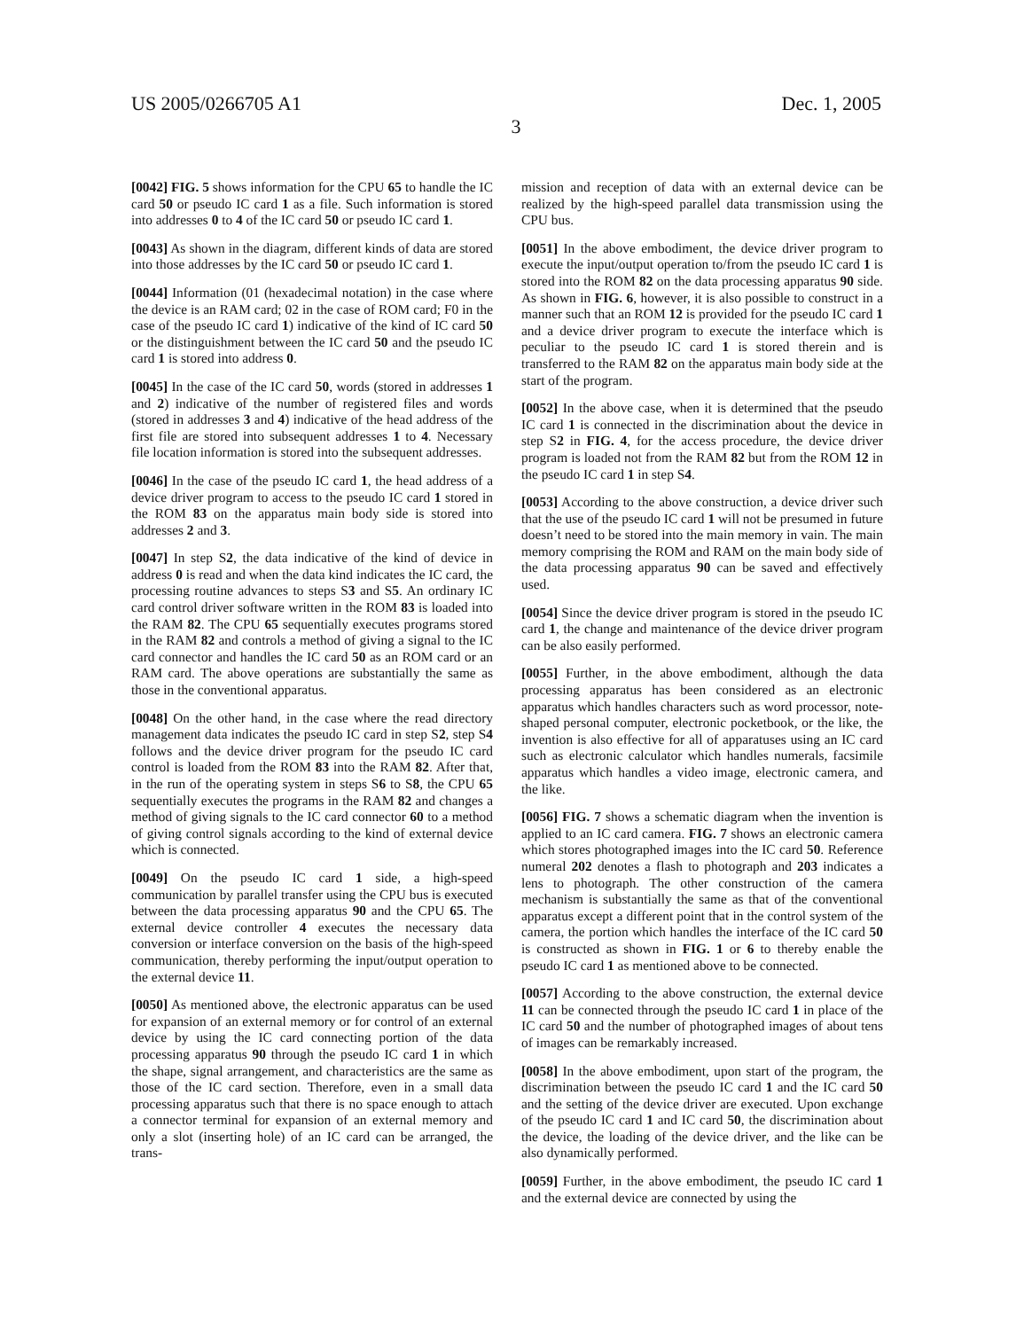US 2005/0266705 A1 Dec. 1, 2005
3
[0042] FIG. 5 shows information for the CPU 65 to handle the IC card 50 or pseudo IC card 1 as a file. Such information is stored into addresses 0 to 4 of the IC card 50 or pseudo IC card 1.
[0043] As shown in the diagram, different kinds of data are stored into those addresses by the IC card 50 or pseudo IC card 1.
[0044] Information (01 (hexadecimal notation) in the case where the device is an RAM card; 02 in the case of ROM card; F0 in the case of the pseudo IC card 1) indicative of the kind of IC card 50 or the distinguishment between the IC card 50 and the pseudo IC card 1 is stored into address 0.
[0045] In the case of the IC card 50, words (stored in addresses 1 and 2) indicative of the number of registered files and words (stored in addresses 3 and 4) indicative of the head address of the first file are stored into subsequent addresses 1 to 4. Necessary file location information is stored into the subsequent addresses.
[0046] In the case of the pseudo IC card 1, the head address of a device driver program to access to the pseudo IC card 1 stored in the ROM 83 on the apparatus main body side is stored into addresses 2 and 3.
[0047] In step S2, the data indicative of the kind of device in address 0 is read and when the data kind indicates the IC card, the processing routine advances to steps S3 and S5. An ordinary IC card control driver software written in the ROM 83 is loaded into the RAM 82. The CPU 65 sequentially executes programs stored in the RAM 82 and controls a method of giving a signal to the IC card connector and handles the IC card 50 as an ROM card or an RAM card. The above operations are substantially the same as those in the conventional apparatus.
[0048] On the other hand, in the case where the read directory management data indicates the pseudo IC card in step S2, step S4 follows and the device driver program for the pseudo IC card control is loaded from the ROM 83 into the RAM 82. After that, in the run of the operating system in steps S6 to S8, the CPU 65 sequentially executes the programs in the RAM 82 and changes a method of giving signals to the IC card connector 60 to a method of giving control signals according to the kind of external device which is connected.
[0049] On the pseudo IC card 1 side, a high-speed communication by parallel transfer using the CPU bus is executed between the data processing apparatus 90 and the CPU 65. The external device controller 4 executes the necessary data conversion or interface conversion on the basis of the high-speed communication, thereby performing the input/output operation to the external device 11.
[0050] As mentioned above, the electronic apparatus can be used for expansion of an external memory or for control of an external device by using the IC card connecting portion of the data processing apparatus 90 through the pseudo IC card 1 in which the shape, signal arrangement, and characteristics are the same as those of the IC card section. Therefore, even in a small data processing apparatus such that there is no space enough to attach a connector terminal for expansion of an external memory and only a slot (inserting hole) of an IC card can be arranged, the trans-
mission and reception of data with an external device can be realized by the high-speed parallel data transmission using the CPU bus.
[0051] In the above embodiment, the device driver program to execute the input/output operation to/from the pseudo IC card 1 is stored into the ROM 82 on the data processing apparatus 90 side. As shown in FIG. 6, however, it is also possible to construct in a manner such that an ROM 12 is provided for the pseudo IC card 1 and a device driver program to execute the interface which is peculiar to the pseudo IC card 1 is stored therein and is transferred to the RAM 82 on the apparatus main body side at the start of the program.
[0052] In the above case, when it is determined that the pseudo IC card 1 is connected in the discrimination about the device in step S2 in FIG. 4, for the access procedure, the device driver program is loaded not from the RAM 82 but from the ROM 12 in the pseudo IC card 1 in step S4.
[0053] According to the above construction, a device driver such that the use of the pseudo IC card 1 will not be presumed in future doesn’t need to be stored into the main memory in vain. The main memory comprising the ROM and RAM on the main body side of the data processing apparatus 90 can be saved and effectively used.
[0054] Since the device driver program is stored in the pseudo IC card 1, the change and maintenance of the device driver program can be also easily performed.
[0055] Further, in the above embodiment, although the data processing apparatus has been considered as an electronic apparatus which handles characters such as word processor, note-shaped personal computer, electronic pocketbook, or the like, the invention is also effective for all of apparatuses using an IC card such as electronic calculator which handles numerals, facsimile apparatus which handles a video image, electronic camera, and the like.
[0056] FIG. 7 shows a schematic diagram when the invention is applied to an IC card camera. FIG. 7 shows an electronic camera which stores photographed images into the IC card 50. Reference numeral 202 denotes a flash to photograph and 203 indicates a lens to photograph. The other construction of the camera mechanism is substantially the same as that of the conventional apparatus except a different point that in the control system of the camera, the portion which handles the interface of the IC card 50 is constructed as shown in FIG. 1 or 6 to thereby enable the pseudo IC card 1 as mentioned above to be connected.
[0057] According to the above construction, the external device 11 can be connected through the pseudo IC card 1 in place of the IC card 50 and the number of photographed images of about tens of images can be remarkably increased.
[0058] In the above embodiment, upon start of the program, the discrimination between the pseudo IC card 1 and the IC card 50 and the setting of the device driver are executed. Upon exchange of the pseudo IC card 1 and IC card 50, the discrimination about the device, the loading of the device driver, and the like can be also dynamically performed.
[0059] Further, in the above embodiment, the pseudo IC card 1 and the external device are connected by using the